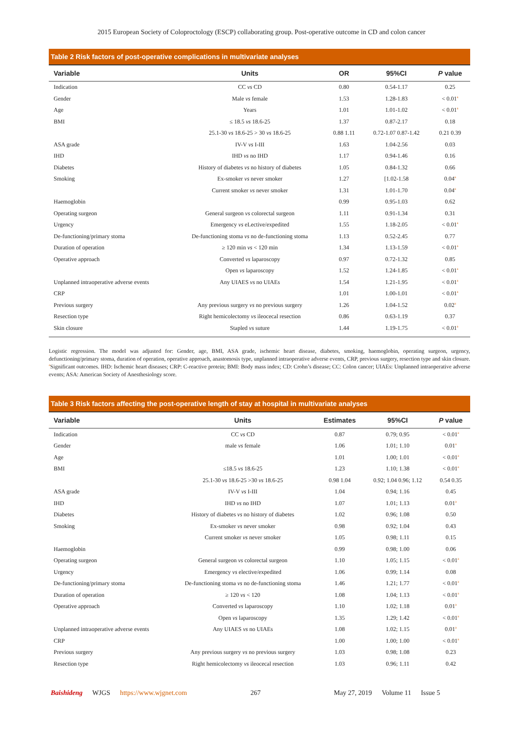2015 European Society of Coloproctology (ESCP) collaborating group. Post-operative outcome in CD and colon cancer
Table 2 Risk factors of post-operative complications in multivariate analyses
| Variable | Units | OR | 95%CI | P value |
| --- | --- | --- | --- | --- |
| Indication | CC vs CD | 0.80 | 0.54-1.17 | 0.25 |
| Gender | Male vs female | 1.53 | 1.28-1.83 | < 0.01<sup>a</sup> |
| Age | Years | 1.01 | 1.01-1.02 | < 0.01<sup>a</sup> |
| BMI | ≤ 18.5 vs 18.6-25 | 1.37 | 0.87-2.17 | 0.18 |
| | 25.1-30 vs 18.6-25 > 30 vs 18.6-25 | 0.88 1.11 | 0.72-1.07 0.87-1.42 | 0.21 0.39 |
| ASA grade | IV-V vs I-III | 1.63 | 1.04-2.56 | 0.03 |
| IHD | IHD vs no IHD | 1.17 | 0.94-1.46 | 0.16 |
| Diabetes | History of diabetes vs no history of diabetes | 1.05 | 0.84-1.32 | 0.66 |
| Smoking | Ex-smoker vs never smoker | 1.27 | [1.02-1.58 | 0.04<sup>a</sup> |
| | Current smoker vs never smoker | 1.31 | 1.01-1.70 | 0.04<sup>a</sup> |
| Haemoglobin | | 0.99 | 0.95-1.03 | 0.62 |
| Operating surgeon | General surgeon vs colorectal surgeon | 1.11 | 0.91-1.34 | 0.31 |
| Urgency | Emergency vs eLective/expedited | 1.55 | 1.18-2.05 | < 0.01<sup>a</sup> |
| De-functioning/primary stoma | De-functioning stoma vs no de-functioning stoma | 1.13 | 0.52-2.45 | 0.77 |
| Duration of operation | ≥ 120 min vs < 120 min | 1.34 | 1.13-1.59 | < 0.01<sup>a</sup> |
| Operative approach | Converted vs laparoscopy | 0.97 | 0.72-1.32 | 0.85 |
| | Open vs laparoscopy | 1.52 | 1.24-1.85 | < 0.01<sup>a</sup> |
| Unplanned intraoperative adverse events | Any UIAES vs no UIAEs | 1.54 | 1.21-1.95 | < 0.01<sup>a</sup> |
| CRP | | 1.01 | 1.00-1.01 | < 0.01<sup>a</sup> |
| Previous surgery | Any previous surgery vs no previous surgery | 1.26 | 1.04-1.52 | 0.02<sup>a</sup> |
| Resection type | Right hemicolectomy vs ileocecal resection | 0.86 | 0.63-1.19 | 0.37 |
| Skin closure | Stapled vs suture | 1.44 | 1.19-1.75 | < 0.01<sup>a</sup> |
Logistic regression. The model was adjusted for: Gender, age, BMI, ASA grade, ischemic heart disease, diabetes, smoking, haemoglobin, operating surgeon, urgency, defunctioning/primary stoma, duration of operation, operative approach, anastomosis type, unplanned intraoperative adverse events, CRP, previous surgery, resection type and skin closure.
<sup>a</sup> Significant outcomes. IHD: Ischemic heart diseases; CRP: C-reactive protein; BMI: Body mass index; CD: Crohn’s disease; CC: Colon cancer; UIAEs: Unplanned intraoperative adverse events; ASA: American Society of Anesthesiology score.
Table 3 Risk factors affecting the post-operative length of stay at hospital in multivariate analyses
| Variable | Units | Estimates | 95%CI | P value |
| --- | --- | --- | --- | --- |
| Indication | CC vs CD | 0.87 | 0.79; 0.95 | < 0.01<sup>a</sup> |
| Gender | male vs female | 1.06 | 1.01; 1.10 | 0.01<sup>a</sup> |
| Age | | 1.01 | 1.00; 1.01 | < 0.01<sup>a</sup> |
| BMI | ≤18.5 vs 18.6-25 | 1.23 | 1.10; 1.38 | < 0.01<sup>a</sup> |
| | 25.1-30 vs 18.6-25 >30 vs 18.6-25 | 0.98 1.04 | 0.92; 1.04 0.96; 1.12 | 0.54 0.35 |
| ASA grade | IV-V vs I-III | 1.04 | 0.94; 1.16 | 0.45 |
| IHD | IHD vs no IHD | 1.07 | 1.01; 1.13 | 0.01<sup>a</sup> |
| Diabetes | History of diabetes vs no history of diabetes | 1.02 | 0.96; 1.08 | 0.50 |
| Smoking | Ex-smoker vs never smoker | 0.98 | 0.92; 1.04 | 0.43 |
| | Current smoker vs never smoker | 1.05 | 0.98; 1.11 | 0.15 |
| Haemoglobin | | 0.99 | 0.98; 1.00 | 0.06 |
| Operating surgeon | General surgeon vs colorectal surgeon | 1.10 | 1.05; 1.15 | < 0.01<sup>a</sup> |
| Urgency | Emergency vs elective/expedited | 1.06 | 0.99; 1.14 | 0.08 |
| De-functioning/primary stoma | De-functioning stoma vs no de-functioning stoma | 1.46 | 1.21; 1.77 | < 0.01<sup>a</sup> |
| Duration of operation | ≥ 120 vs < 120 | 1.08 | 1.04; 1.13 | < 0.01<sup>a</sup> |
| Operative approach | Converted vs laparoscopy | 1.10 | 1.02; 1.18 | 0.01<sup>a</sup> |
| | Open vs laparoscopy | 1.35 | 1.29; 1.42 | < 0.01<sup>a</sup> |
| Unplanned intraoperative adverse events | Any UIAES vs no UIAEs | 1.08 | 1.02; 1.15 | 0.01<sup>a</sup> |
| CRP | | 1.00 | 1.00; 1.00 | < 0.01<sup>a</sup> |
| Previous surgery | Any previous surgery vs no previous surgery | 1.03 | 0.98; 1.08 | 0.23 |
| Resection type | Right hemicolectomy vs ileocecal resection | 1.03 | 0.96; 1.11 | 0.42 |
Baishideng WJGS https://www.wjgnet.com 267 May 27, 2019 Volume 11 Issue 5